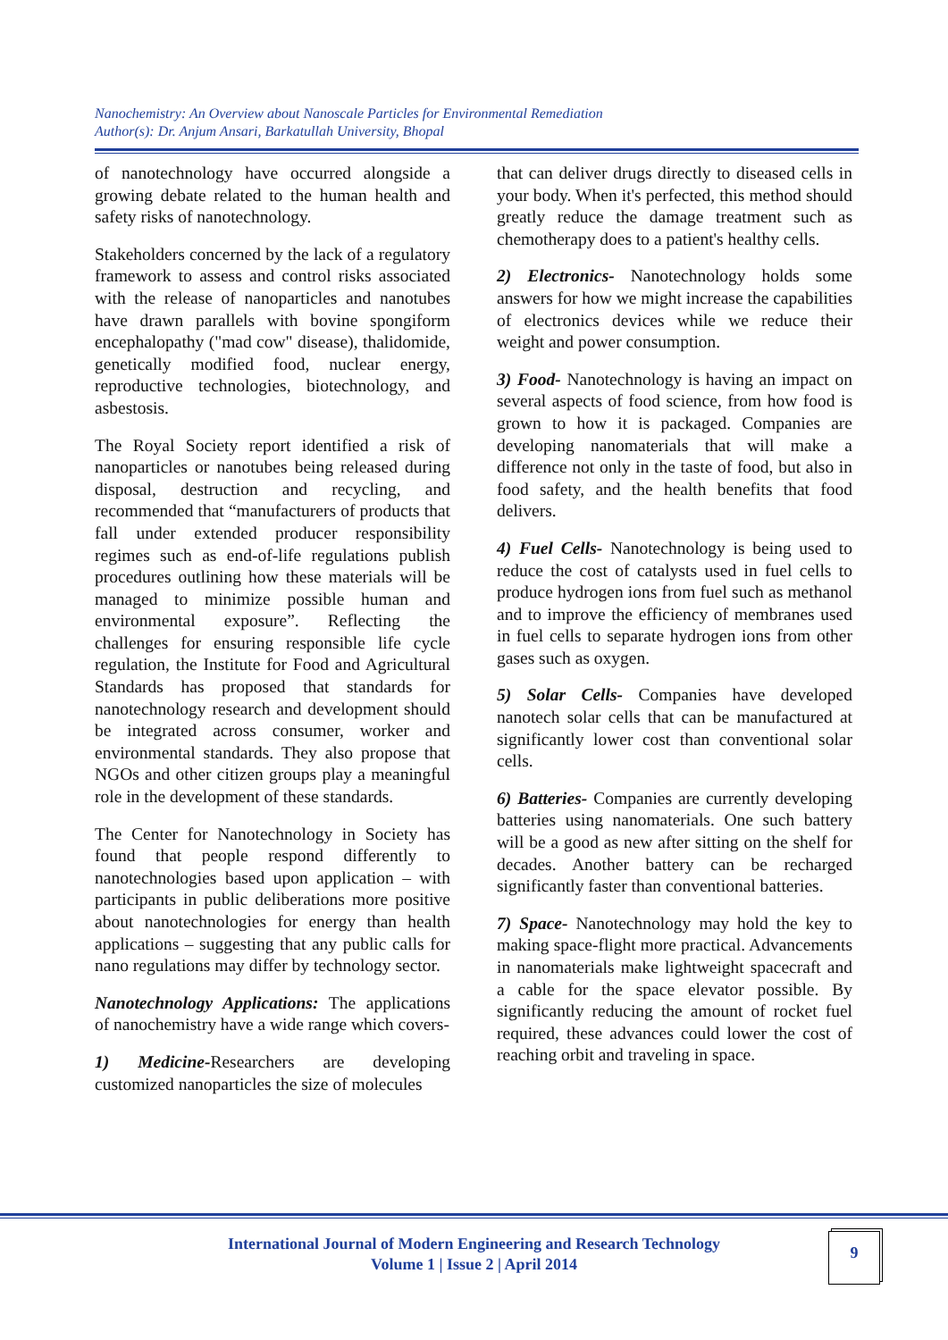Nanochemistry: An Overview about Nanoscale Particles for Environmental Remediation
Author(s): Dr. Anjum Ansari, Barkatullah University, Bhopal
of nanotechnology have occurred alongside a growing debate related to the human health and safety risks of nanotechnology.
Stakeholders concerned by the lack of a regulatory framework to assess and control risks associated with the release of nanoparticles and nanotubes have drawn parallels with bovine spongiform encephalopathy ("mad cow" disease), thalidomide, genetically modified food, nuclear energy, reproductive technologies, biotechnology, and asbestosis.
The Royal Society report identified a risk of nanoparticles or nanotubes being released during disposal, destruction and recycling, and recommended that “manufacturers of products that fall under extended producer responsibility regimes such as end-of-life regulations publish procedures outlining how these materials will be managed to minimize possible human and environmental exposure”. Reflecting the challenges for ensuring responsible life cycle regulation, the Institute for Food and Agricultural Standards has proposed that standards for nanotechnology research and development should be integrated across consumer, worker and environmental standards. They also propose that NGOs and other citizen groups play a meaningful role in the development of these standards.
The Center for Nanotechnology in Society has found that people respond differently to nanotechnologies based upon application – with participants in public deliberations more positive about nanotechnologies for energy than health applications – suggesting that any public calls for nano regulations may differ by technology sector.
Nanotechnology Applications: The applications of nanochemistry have a wide range which covers-
1) Medicine-Researchers are developing customized nanoparticles the size of molecules
that can deliver drugs directly to diseased cells in your body. When it's perfected, this method should greatly reduce the damage treatment such as chemotherapy does to a patient's healthy cells.
2) Electronics- Nanotechnology holds some answers for how we might increase the capabilities of electronics devices while we reduce their weight and power consumption.
3) Food- Nanotechnology is having an impact on several aspects of food science, from how food is grown to how it is packaged. Companies are developing nanomaterials that will make a difference not only in the taste of food, but also in food safety, and the health benefits that food delivers.
4) Fuel Cells- Nanotechnology is being used to reduce the cost of catalysts used in fuel cells to produce hydrogen ions from fuel such as methanol and to improve the efficiency of membranes used in fuel cells to separate hydrogen ions from other gases such as oxygen.
5) Solar Cells- Companies have developed nanotech solar cells that can be manufactured at significantly lower cost than conventional solar cells.
6) Batteries- Companies are currently developing batteries using nanomaterials. One such battery will be a good as new after sitting on the shelf for decades. Another battery can be recharged significantly faster than conventional batteries.
7) Space- Nanotechnology may hold the key to making space-flight more practical. Advancements in nanomaterials make lightweight spacecraft and a cable for the space elevator possible. By significantly reducing the amount of rocket fuel required, these advances could lower the cost of reaching orbit and traveling in space.
International Journal of Modern Engineering and Research Technology
Volume 1 | Issue 2 | April 2014
9